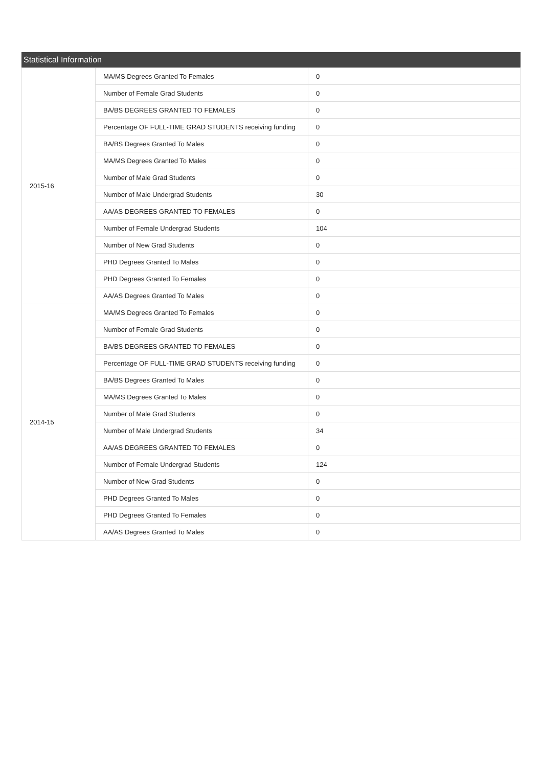Statistical Information
| 2015-16 | MA/MS Degrees Granted To Females | 0 |
| | Number of Female Grad Students | 0 |
| | BA/BS DEGREES GRANTED TO FEMALES | 0 |
| | Percentage OF FULL-TIME GRAD STUDENTS receiving funding | 0 |
| | BA/BS Degrees Granted To Males | 0 |
| | MA/MS Degrees Granted To Males | 0 |
| | Number of Male Grad Students | 0 |
| | Number of Male Undergrad Students | 30 |
| | AA/AS DEGREES GRANTED TO FEMALES | 0 |
| | Number of Female Undergrad Students | 104 |
| | Number of New Grad Students | 0 |
| | PHD Degrees Granted To Males | 0 |
| | PHD Degrees Granted To Females | 0 |
| | AA/AS Degrees Granted To Males | 0 |
| 2014-15 | MA/MS Degrees Granted To Females | 0 |
| | Number of Female Grad Students | 0 |
| | BA/BS DEGREES GRANTED TO FEMALES | 0 |
| | Percentage OF FULL-TIME GRAD STUDENTS receiving funding | 0 |
| | BA/BS Degrees Granted To Males | 0 |
| | MA/MS Degrees Granted To Males | 0 |
| | Number of Male Grad Students | 0 |
| | Number of Male Undergrad Students | 34 |
| | AA/AS DEGREES GRANTED TO FEMALES | 0 |
| | Number of Female Undergrad Students | 124 |
| | Number of New Grad Students | 0 |
| | PHD Degrees Granted To Males | 0 |
| | PHD Degrees Granted To Females | 0 |
| | AA/AS Degrees Granted To Males | 0 |